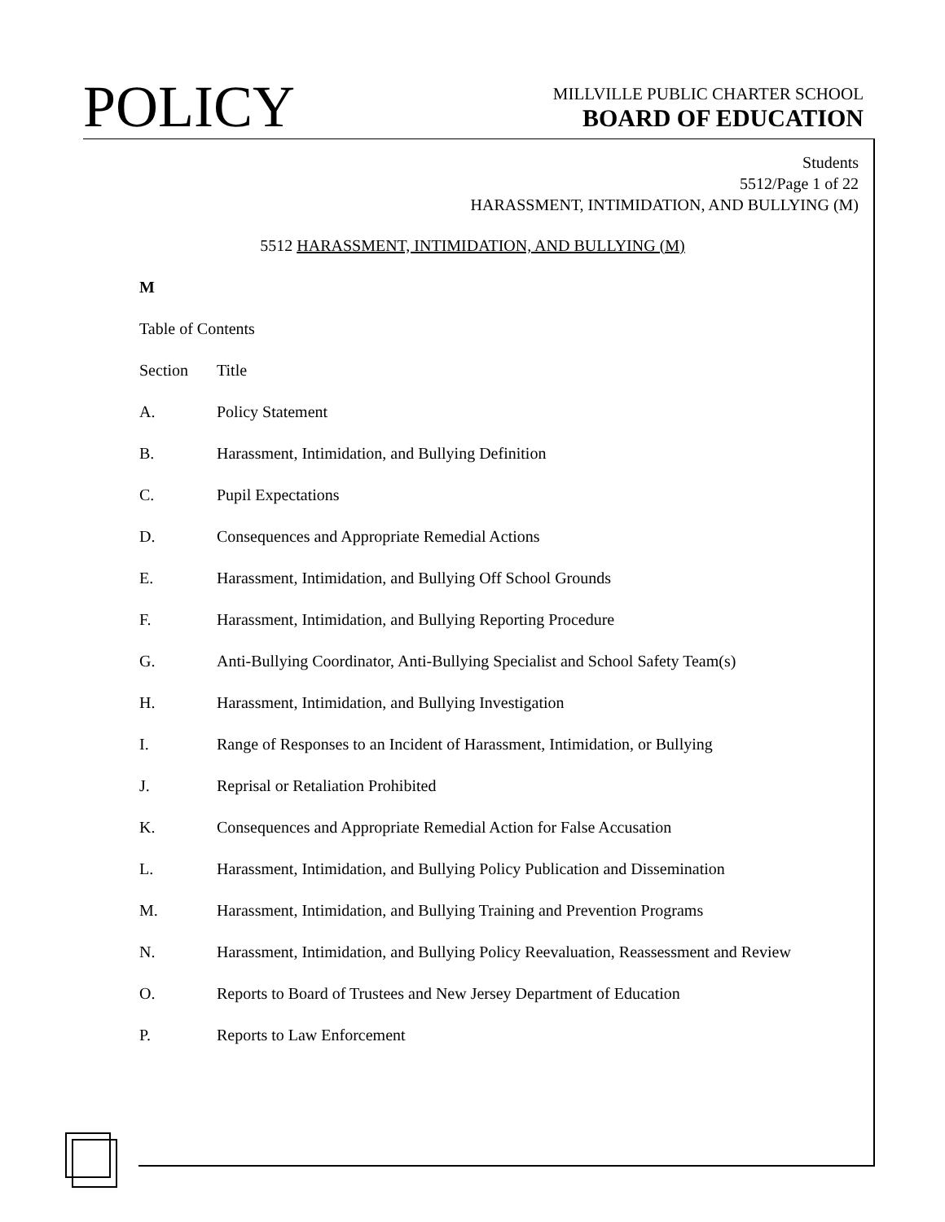POLICY
MILLVILLE PUBLIC CHARTER SCHOOL
BOARD OF EDUCATION
Students
5512/Page 1 of 22
HARASSMENT, INTIMIDATION, AND BULLYING (M)
5512 HARASSMENT, INTIMIDATION, AND BULLYING (M)
M
Table of Contents
Section Title
A. Policy Statement
B. Harassment, Intimidation, and Bullying Definition
C. Pupil Expectations
D. Consequences and Appropriate Remedial Actions
E. Harassment, Intimidation, and Bullying Off School Grounds
F. Harassment, Intimidation, and Bullying Reporting Procedure
G. Anti-Bullying Coordinator, Anti-Bullying Specialist and School Safety Team(s)
H. Harassment, Intimidation, and Bullying Investigation
I. Range of Responses to an Incident of Harassment, Intimidation, or Bullying
J. Reprisal or Retaliation Prohibited
K. Consequences and Appropriate Remedial Action for False Accusation
L. Harassment, Intimidation, and Bullying Policy Publication and Dissemination
M. Harassment, Intimidation, and Bullying Training and Prevention Programs
N. Harassment, Intimidation, and Bullying Policy Reevaluation, Reassessment and Review
O. Reports to Board of Trustees and New Jersey Department of Education
P. Reports to Law Enforcement